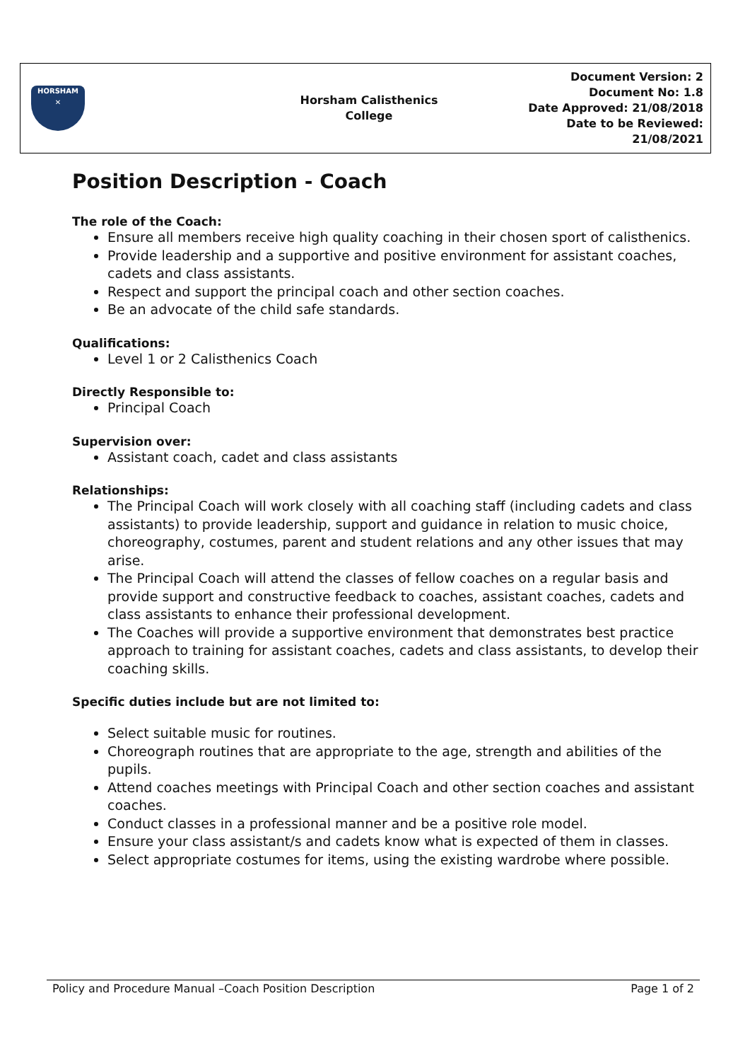| HORSHAM ✕ | Horsham Calisthenics College | Document Version: 2 Document No: 1.8 Date Approved: 21/08/2018 Date to be Reviewed: 21/08/2021 |
Position Description - Coach
The role of the Coach:
Ensure all members receive high quality coaching in their chosen sport of calisthenics.
Provide leadership and a supportive and positive environment for assistant coaches, cadets and class assistants.
Respect and support the principal coach and other section coaches.
Be an advocate of the child safe standards.
Qualifications:
Level 1 or 2 Calisthenics Coach
Directly Responsible to:
Principal Coach
Supervision over:
Assistant coach, cadet and class assistants
Relationships:
The Principal Coach will work closely with all coaching staff (including cadets and class assistants) to provide leadership, support and guidance in relation to music choice, choreography, costumes, parent and student relations and any other issues that may arise.
The Principal Coach will attend the classes of fellow coaches on a regular basis and provide support and constructive feedback to coaches, assistant coaches, cadets and class assistants to enhance their professional development.
The Coaches will provide a supportive environment that demonstrates best practice approach to training for assistant coaches, cadets and class assistants, to develop their coaching skills.
Specific duties include but are not limited to:
Select suitable music for routines.
Choreograph routines that are appropriate to the age, strength and abilities of the pupils.
Attend coaches meetings with Principal Coach and other section coaches and assistant coaches.
Conduct classes in a professional manner and be a positive role model.
Ensure your class assistant/s and cadets know what is expected of them in classes.
Select appropriate costumes for items, using the existing wardrobe where possible.
Policy and Procedure Manual –Coach Position Description Page 1 of 2